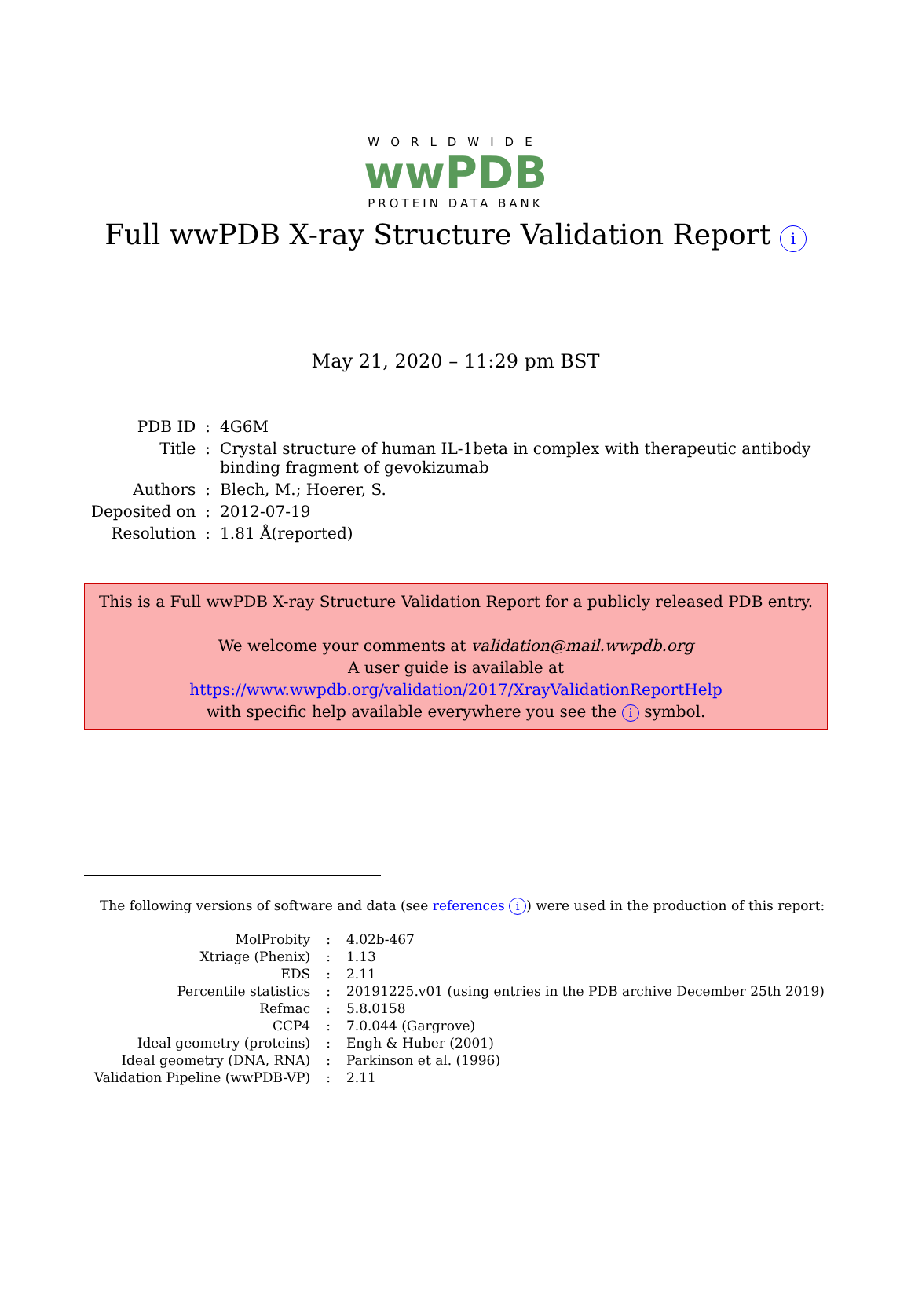WORLDWIDE
wwPDB
PROTEIN DATA BANK
Full wwPDB X-ray Structure Validation Report i
May 21, 2020 – 11:29 pm BST
| PDB ID | : | 4G6M |
| Title | : | Crystal structure of human IL-1beta in complex with therapeutic antibody binding fragment of gevokizumab |
| Authors | : | Blech, M.; Hoerer, S. |
| Deposited on | : | 2012-07-19 |
| Resolution | : | 1.81 Å(reported) |
This is a Full wwPDB X-ray Structure Validation Report for a publicly released PDB entry.
We welcome your comments at validation@mail.wwpdb.org
A user guide is available at
https://www.wwpdb.org/validation/2017/XrayValidationReportHelp
with specific help available everywhere you see the i symbol.
The following versions of software and data (see references i) were used in the production of this report:
| MolProbity | : | 4.02b-467 |
| Xtriage (Phenix) | : | 1.13 |
| EDS | : | 2.11 |
| Percentile statistics | : | 20191225.v01 (using entries in the PDB archive December 25th 2019) |
| Refmac | : | 5.8.0158 |
| CCP4 | : | 7.0.044 (Gargrove) |
| Ideal geometry (proteins) | : | Engh & Huber (2001) |
| Ideal geometry (DNA, RNA) | : | Parkinson et al. (1996) |
| Validation Pipeline (wwPDB-VP) | : | 2.11 |